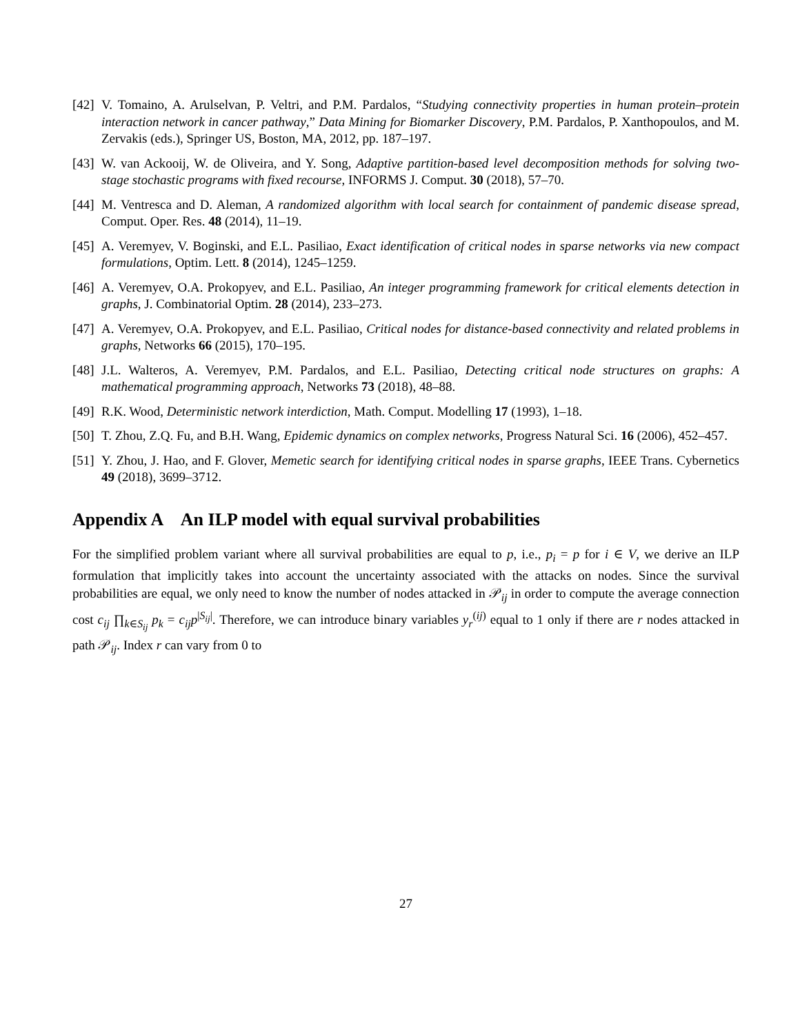[42] V. Tomaino, A. Arulselvan, P. Veltri, and P.M. Pardalos, “Studying connectivity properties in human protein–protein interaction network in cancer pathway,” Data Mining for Biomarker Discovery, P.M. Pardalos, P. Xanthopoulos, and M. Zervakis (eds.), Springer US, Boston, MA, 2012, pp. 187–197.
[43] W. van Ackooij, W. de Oliveira, and Y. Song, Adaptive partition-based level decomposition methods for solving two-stage stochastic programs with fixed recourse, INFORMS J. Comput. 30 (2018), 57–70.
[44] M. Ventresca and D. Aleman, A randomized algorithm with local search for containment of pandemic disease spread, Comput. Oper. Res. 48 (2014), 11–19.
[45] A. Veremyev, V. Boginski, and E.L. Pasiliao, Exact identification of critical nodes in sparse networks via new compact formulations, Optim. Lett. 8 (2014), 1245–1259.
[46] A. Veremyev, O.A. Prokopyev, and E.L. Pasiliao, An integer programming framework for critical elements detection in graphs, J. Combinatorial Optim. 28 (2014), 233–273.
[47] A. Veremyev, O.A. Prokopyev, and E.L. Pasiliao, Critical nodes for distance-based connectivity and related problems in graphs, Networks 66 (2015), 170–195.
[48] J.L. Walteros, A. Veremyev, P.M. Pardalos, and E.L. Pasiliao, Detecting critical node structures on graphs: A mathematical programming approach, Networks 73 (2018), 48–88.
[49] R.K. Wood, Deterministic network interdiction, Math. Comput. Modelling 17 (1993), 1–18.
[50] T. Zhou, Z.Q. Fu, and B.H. Wang, Epidemic dynamics on complex networks, Progress Natural Sci. 16 (2006), 452–457.
[51] Y. Zhou, J. Hao, and F. Glover, Memetic search for identifying critical nodes in sparse graphs, IEEE Trans. Cybernetics 49 (2018), 3699–3712.
Appendix A An ILP model with equal survival probabilities
For the simplified problem variant where all survival probabilities are equal to p, i.e., p<sub>i</sub> = p for i ∈ V, we derive an ILP formulation that implicitly takes into account the uncertainty associated with the attacks on nodes. Since the survival probabilities are equal, we only need to know the number of nodes attacked in 𝒫<sub>ij</sub> in order to compute the average connection cost c<sub>ij</sub> ∏<sub>k∈S<sub>ij</sub></sub> p<sub>k</sub> = c<sub>ij</sub>p<sup>|S<sub>ij</sub>|</sup>. Therefore, we can introduce binary variables y<sub>r</sub><sup>(ij)</sup> equal to 1 only if there are r nodes attacked in path 𝒫<sub>ij</sub>. Index r can vary from 0 to
27